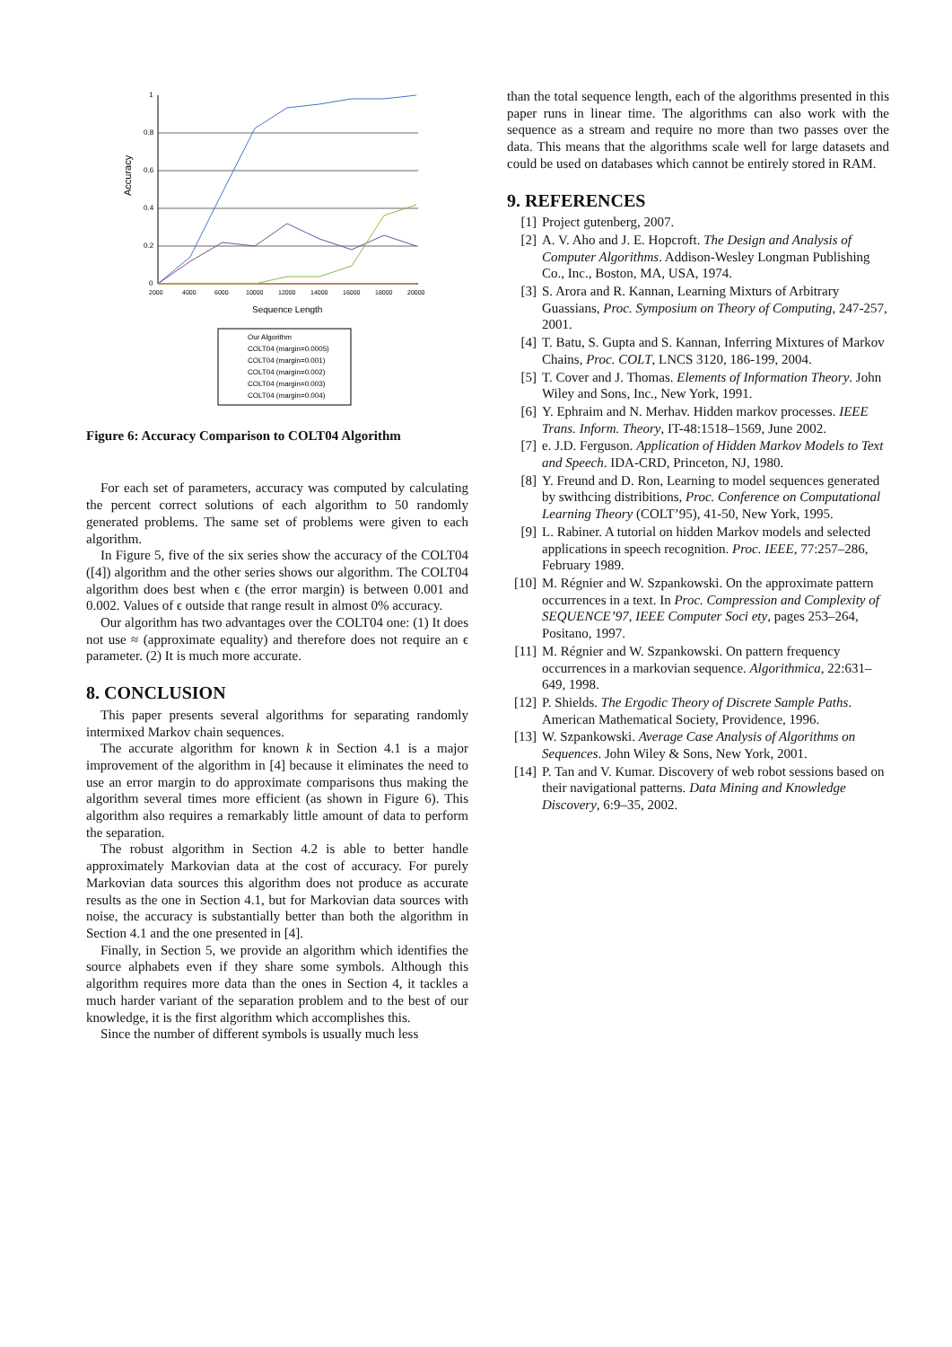Accuracy
1
0.8
0.6
0.4
0.2
0
2000
4000
6000
10000
12000
14000
16000
18000
20000
Sequence Length
Our Algorithm
COLT04 (margin=0.0005)
COLT04 (margin=0.001)
COLT04 (margin=0.002)
COLT04 (margin=0.003)
COLT04 (margin=0.004)
Figure 6: Accuracy Comparison to COLT04 Algorithm
For each set of parameters, accuracy was computed by calculating the percent correct solutions of each algorithm to 50 randomly generated problems. The same set of problems were given to each algorithm.
In Figure 5, five of the six series show the accuracy of the COLT04 ([4]) algorithm and the other series shows our algorithm. The COLT04 algorithm does best when ϵ (the error margin) is between 0.001 and 0.002. Values of ϵ outside that range result in almost 0% accuracy.
Our algorithm has two advantages over the COLT04 one: (1) It does not use ≈ (approximate equality) and therefore does not require an ϵ parameter. (2) It is much more accurate.
8. CONCLUSION
This paper presents several algorithms for separating randomly intermixed Markov chain sequences.
The accurate algorithm for known k in Section 4.1 is a major improvement of the algorithm in [4] because it eliminates the need to use an error margin to do approximate comparisons thus making the algorithm several times more efficient (as shown in Figure 6). This algorithm also requires a remarkably little amount of data to perform the separation.
The robust algorithm in Section 4.2 is able to better handle approximately Markovian data at the cost of accuracy. For purely Markovian data sources this algorithm does not produce as accurate results as the one in Section 4.1, but for Markovian data sources with noise, the accuracy is substantially better than both the algorithm in Section 4.1 and the one presented in [4].
Finally, in Section 5, we provide an algorithm which identifies the source alphabets even if they share some symbols. Although this algorithm requires more data than the ones in Section 4, it tackles a much harder variant of the separation problem and to the best of our knowledge, it is the first algorithm which accomplishes this.
Since the number of different symbols is usually much less
than the total sequence length, each of the algorithms presented in this paper runs in linear time. The algorithms can also work with the sequence as a stream and require no more than two passes over the data. This means that the algorithms scale well for large datasets and could be used on databases which cannot be entirely stored in RAM.
9. REFERENCES
[1] Project gutenberg, 2007.
[2] A. V. Aho and J. E. Hopcroft. The Design and Analysis of Computer Algorithms. Addison-Wesley Longman Publishing Co., Inc., Boston, MA, USA, 1974.
[3] S. Arora and R. Kannan, Learning Mixturs of Arbitrary Guassians, Proc. Symposium on Theory of Computing, 247-257, 2001.
[4] T. Batu, S. Gupta and S. Kannan, Inferring Mixtures of Markov Chains, Proc. COLT, LNCS 3120, 186-199, 2004.
[5] T. Cover and J. Thomas. Elements of Information Theory. John Wiley and Sons, Inc., New York, 1991.
[6] Y. Ephraim and N. Merhav. Hidden markov processes. IEEE Trans. Inform. Theory, IT-48:1518–1569, June 2002.
[7] e. J.D. Ferguson. Application of Hidden Markov Models to Text and Speech. IDA-CRD, Princeton, NJ, 1980.
[8] Y. Freund and D. Ron, Learning to model sequences generated by swithcing distribitions, Proc. Conference on Computational Learning Theory (COLT’95), 41-50, New York, 1995.
[9] L. Rabiner. A tutorial on hidden Markov models and selected applications in speech recognition. Proc. IEEE, 77:257–286, February 1989.
[10] M. Régnier and W. Szpankowski. On the approximate pattern occurrences in a text. In Proc. Compression and Complexity of SEQUENCE’97, IEEE Computer Soci ety, pages 253–264, Positano, 1997.
[11] M. Régnier and W. Szpankowski. On pattern frequency occurrences in a markovian sequence. Algorithmica, 22:631–649, 1998.
[12] P. Shields. The Ergodic Theory of Discrete Sample Paths. American Mathematical Society, Providence, 1996.
[13] W. Szpankowski. Average Case Analysis of Algorithms on Sequences. John Wiley & Sons, New York, 2001.
[14] P. Tan and V. Kumar. Discovery of web robot sessions based on their navigational patterns. Data Mining and Knowledge Discovery, 6:9–35, 2002.